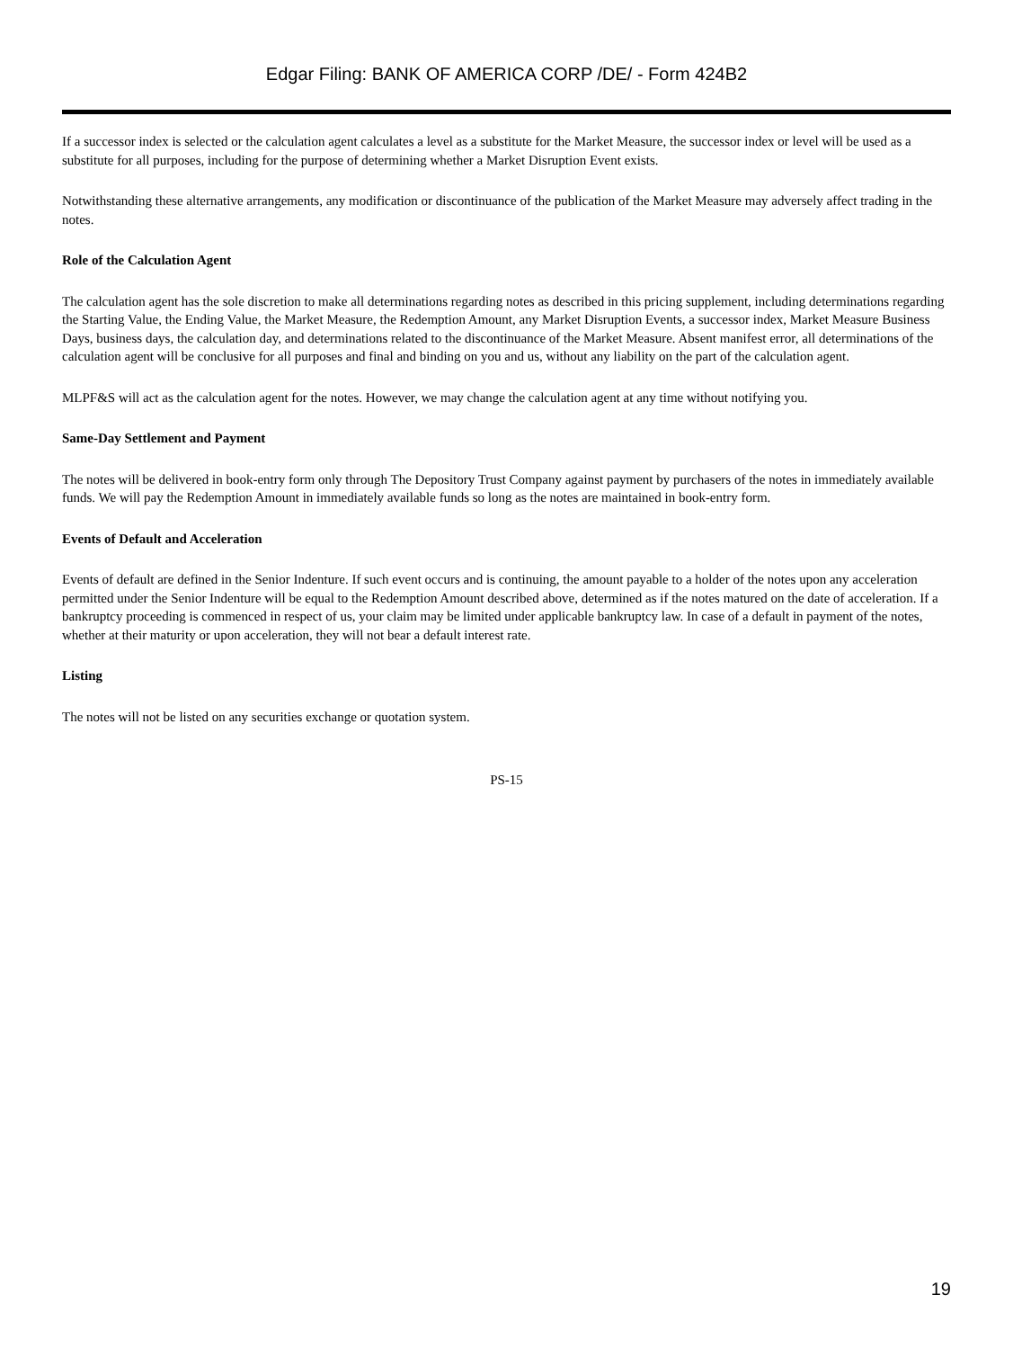Edgar Filing: BANK OF AMERICA CORP /DE/ - Form 424B2
If a successor index is selected or the calculation agent calculates a level as a substitute for the Market Measure, the successor index or level will be used as a substitute for all purposes, including for the purpose of determining whether a Market Disruption Event exists.
Notwithstanding these alternative arrangements, any modification or discontinuance of the publication of the Market Measure may adversely affect trading in the notes.
Role of the Calculation Agent
The calculation agent has the sole discretion to make all determinations regarding notes as described in this pricing supplement, including determinations regarding the Starting Value, the Ending Value, the Market Measure, the Redemption Amount, any Market Disruption Events, a successor index, Market Measure Business Days, business days, the calculation day, and determinations related to the discontinuance of the Market Measure. Absent manifest error, all determinations of the calculation agent will be conclusive for all purposes and final and binding on you and us, without any liability on the part of the calculation agent.
MLPF&S will act as the calculation agent for the notes. However, we may change the calculation agent at any time without notifying you.
Same-Day Settlement and Payment
The notes will be delivered in book-entry form only through The Depository Trust Company against payment by purchasers of the notes in immediately available funds. We will pay the Redemption Amount in immediately available funds so long as the notes are maintained in book-entry form.
Events of Default and Acceleration
Events of default are defined in the Senior Indenture. If such event occurs and is continuing, the amount payable to a holder of the notes upon any acceleration permitted under the Senior Indenture will be equal to the Redemption Amount described above, determined as if the notes matured on the date of acceleration. If a bankruptcy proceeding is commenced in respect of us, your claim may be limited under applicable bankruptcy law. In case of a default in payment of the notes, whether at their maturity or upon acceleration, they will not bear a default interest rate.
Listing
The notes will not be listed on any securities exchange or quotation system.
PS-15
19